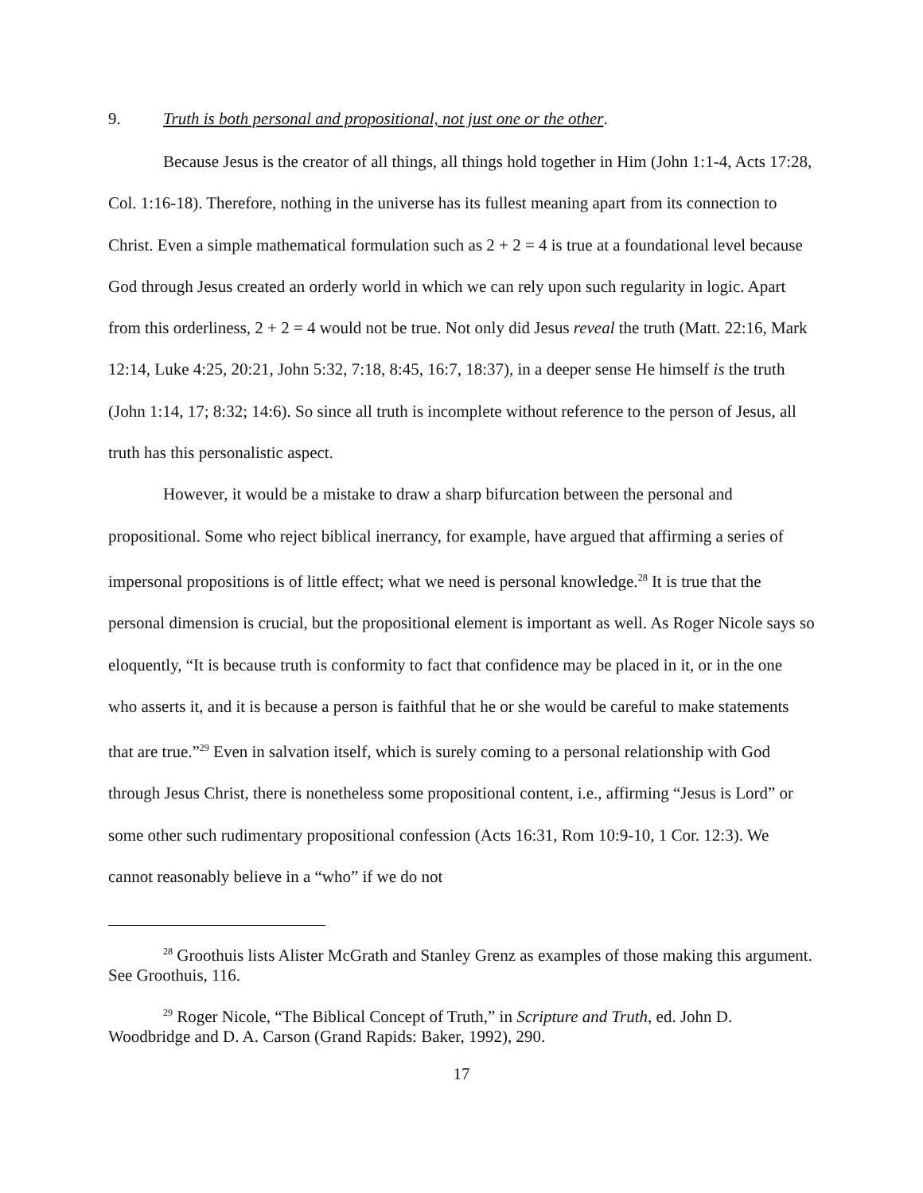9. Truth is both personal and propositional, not just one or the other.
Because Jesus is the creator of all things, all things hold together in Him (John 1:1-4, Acts 17:28, Col. 1:16-18). Therefore, nothing in the universe has its fullest meaning apart from its connection to Christ. Even a simple mathematical formulation such as 2 + 2 = 4 is true at a foundational level because God through Jesus created an orderly world in which we can rely upon such regularity in logic. Apart from this orderliness, 2 + 2 = 4 would not be true. Not only did Jesus reveal the truth (Matt. 22:16, Mark 12:14, Luke 4:25, 20:21, John 5:32, 7:18, 8:45, 16:7, 18:37), in a deeper sense He himself is the truth (John 1:14, 17; 8:32; 14:6). So since all truth is incomplete without reference to the person of Jesus, all truth has this personalistic aspect.
However, it would be a mistake to draw a sharp bifurcation between the personal and propositional. Some who reject biblical inerrancy, for example, have argued that affirming a series of impersonal propositions is of little effect; what we need is personal knowledge.<sup>28</sup> It is true that the personal dimension is crucial, but the propositional element is important as well. As Roger Nicole says so eloquently, “It is because truth is conformity to fact that confidence may be placed in it, or in the one who asserts it, and it is because a person is faithful that he or she would be careful to make statements that are true.”<sup>29</sup> Even in salvation itself, which is surely coming to a personal relationship with God through Jesus Christ, there is nonetheless some propositional content, i.e., affirming “Jesus is Lord” or some other such rudimentary propositional confession (Acts 16:31, Rom 10:9-10, 1 Cor. 12:3). We cannot reasonably believe in a “who” if we do not
<sup>28</sup> Groothuis lists Alister McGrath and Stanley Grenz as examples of those making this argument. See Groothuis, 116.
<sup>29</sup> Roger Nicole, “The Biblical Concept of Truth,” in Scripture and Truth, ed. John D. Woodbridge and D. A. Carson (Grand Rapids: Baker, 1992), 290.
17